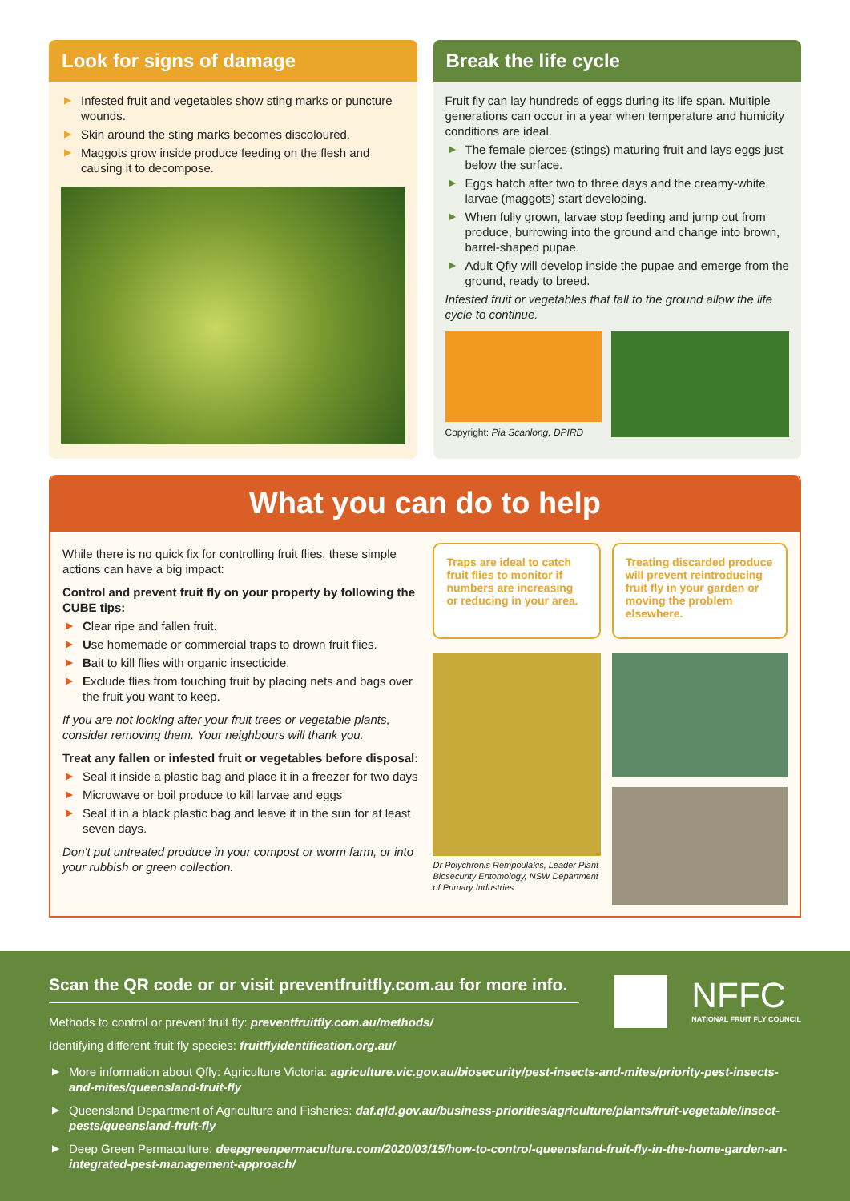Look for signs of damage
▶ Infested fruit and vegetables show sting marks or puncture wounds.
▶ Skin around the sting marks becomes discoloured.
▶ Maggots grow inside produce feeding on the flesh and causing it to decompose.
Break the life cycle
Fruit fly can lay hundreds of eggs during its life span. Multiple generations can occur in a year when temperature and humidity conditions are ideal.
▶ The female pierces (stings) maturing fruit and lays eggs just below the surface.
▶ Eggs hatch after two to three days and the creamy-white larvae (maggots) start developing.
▶ When fully grown, larvae stop feeding and jump out from produce, burrowing into the ground and change into brown, barrel-shaped pupae.
▶ Adult Qfly will develop inside the pupae and emerge from the ground, ready to breed.
Infested fruit or vegetables that fall to the ground allow the life cycle to continue.
Copyright: Pia Scanlong, DPIRD
What you can do to help
While there is no quick fix for controlling fruit flies, these simple actions can have a big impact:
Control and prevent fruit fly on your property by following the CUBE tips:
▶ Clear ripe and fallen fruit.
▶ Use homemade or commercial traps to drown fruit flies.
▶ Bait to kill flies with organic insecticide.
▶ Exclude flies from touching fruit by placing nets and bags over the fruit you want to keep.
If you are not looking after your fruit trees or vegetable plants, consider removing them. Your neighbours will thank you.
Treat any fallen or infested fruit or vegetables before disposal:
▶ Seal it inside a plastic bag and place it in a freezer for two days
▶ Microwave or boil produce to kill larvae and eggs
▶ Seal it in a black plastic bag and leave it in the sun for at least seven days.
Don't put untreated produce in your compost or worm farm, or into your rubbish or green collection.
Traps are ideal to catch fruit flies to monitor if numbers are increasing or reducing in your area.
Dr Polychronis Rempoulakis, Leader Plant Biosecurity Entomology, NSW Department of Primary Industries
Treating discarded produce will prevent reintroducing fruit fly in your garden or moving the problem elsewhere.
Scan the QR code or or visit preventfruitfly.com.au for more info.
Methods to control or prevent fruit fly: preventfruitfly.com.au/methods/
Identifying different fruit fly species: fruitflyidentification.org.au/
NFFC
NATIONAL FRUIT FLY COUNCIL
▶ More information about Qfly: Agriculture Victoria: agriculture.vic.gov.au/biosecurity/pest-insects-and-mites/priority-pest-insects-and-mites/queensland-fruit-fly
▶ Queensland Department of Agriculture and Fisheries: daf.qld.gov.au/business-priorities/agriculture/plants/fruit-vegetable/insect-pests/queensland-fruit-fly
▶ Deep Green Permaculture: deepgreenpermaculture.com/2020/03/15/how-to-control-queensland-fruit-fly-in-the-home-garden-an-integrated-pest-management-approach/